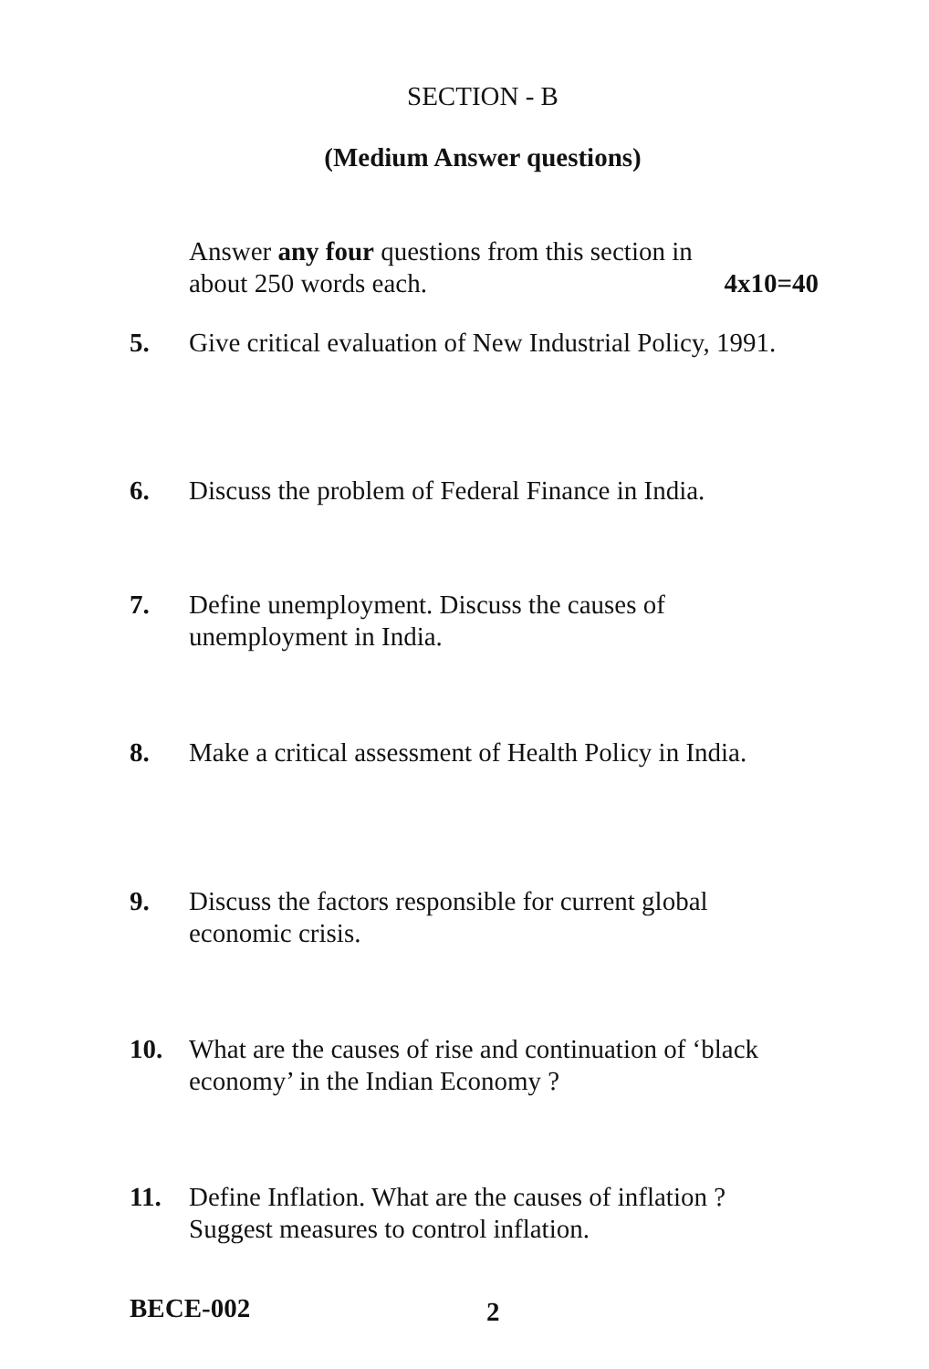SECTION - B
(Medium Answer questions)
Answer any four questions from this section in
about 250 words each. 4x10=40
5. Give critical evaluation of New Industrial Policy, 1991.
6. Discuss the problem of Federal Finance in India.
7. Define unemployment. Discuss the causes of unemployment in India.
8. Make a critical assessment of Health Policy in India.
9. Discuss the factors responsible for current global economic crisis.
10. What are the causes of rise and continuation of ‘black economy’ in the Indian Economy ?
11. Define Inflation. What are the causes of inflation ? Suggest measures to control inflation.
BECE-002 2